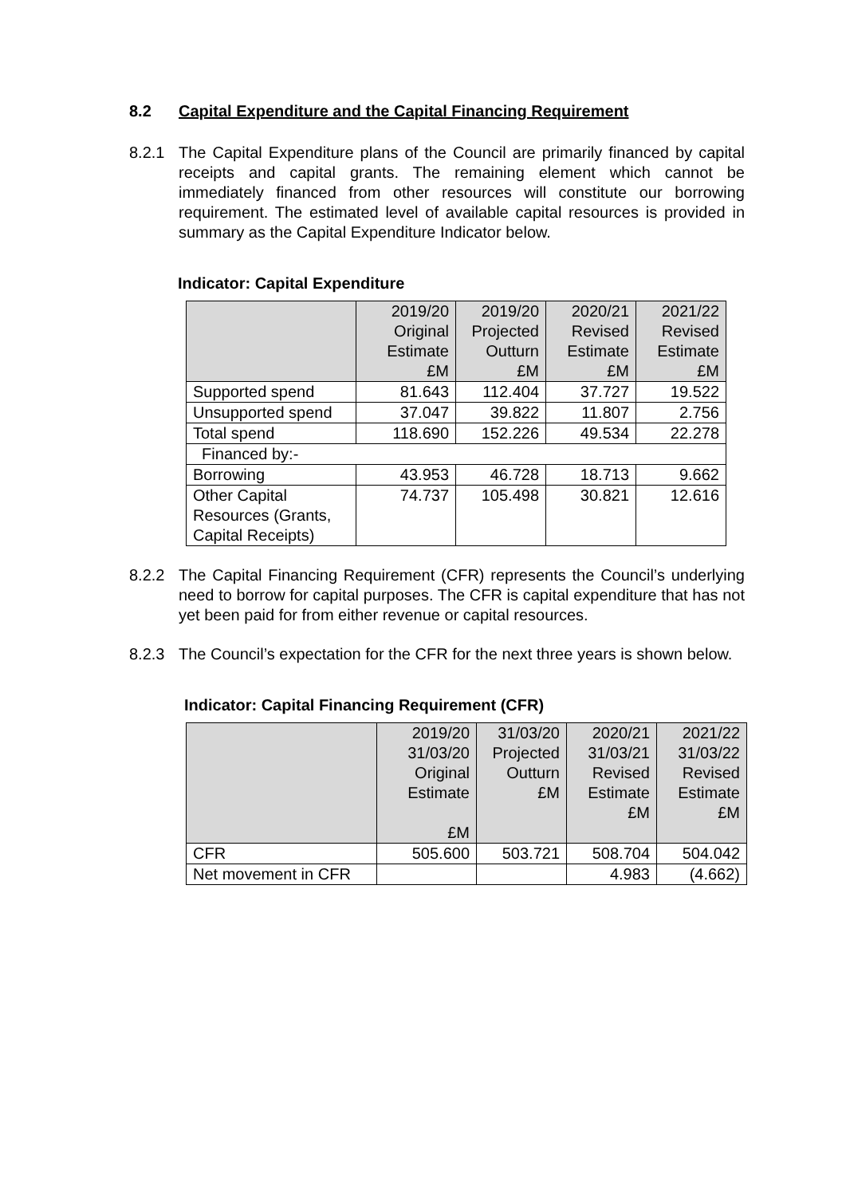8.2 Capital Expenditure and the Capital Financing Requirement
8.2.1 The Capital Expenditure plans of the Council are primarily financed by capital receipts and capital grants. The remaining element which cannot be immediately financed from other resources will constitute our borrowing requirement. The estimated level of available capital resources is provided in summary as the Capital Expenditure Indicator below.
Indicator: Capital Expenditure
| | 2019/20 Original Estimate £M | 2019/20 Projected Outturn £M | 2020/21 Revised Estimate £M | 2021/22 Revised Estimate £M |
| --- | --- | --- | --- | --- |
| Supported spend | 81.643 | 112.404 | 37.727 | 19.522 |
| Unsupported spend | 37.047 | 39.822 | 11.807 | 2.756 |
| Total spend | 118.690 | 152.226 | 49.534 | 22.278 |
| Financed by:- | | | | |
| Borrowing | 43.953 | 46.728 | 18.713 | 9.662 |
| Other Capital Resources (Grants, Capital Receipts) | 74.737 | 105.498 | 30.821 | 12.616 |
8.2.2 The Capital Financing Requirement (CFR) represents the Council’s underlying need to borrow for capital purposes. The CFR is capital expenditure that has not yet been paid for from either revenue or capital resources.
8.2.3 The Council’s expectation for the CFR for the next three years is shown below.
Indicator: Capital Financing Requirement (CFR)
| | 2019/20 31/03/20 Original Estimate £M | 31/03/20 Projected Outturn £M | 2020/21 31/03/21 Revised Estimate £M | 2021/22 31/03/22 Revised Estimate £M |
| --- | --- | --- | --- | --- |
| CFR | 505.600 | 503.721 | 508.704 | 504.042 |
| Net movement in CFR | | | 4.983 | (4.662) |